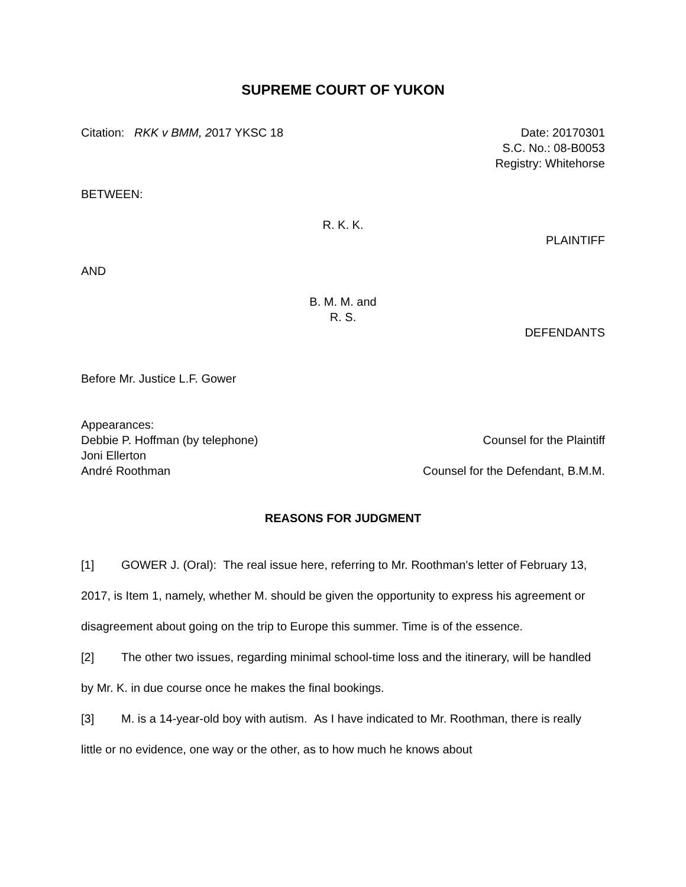SUPREME COURT OF YUKON
Citation: RKK v BMM, 2017 YKSC 18
Date: 20170301
S.C. No.: 08-B0053
Registry: Whitehorse
BETWEEN:
R. K. K.
PLAINTIFF
AND
B. M. M. and
R. S.
DEFENDANTS
Before Mr. Justice L.F. Gower
Appearances:
Debbie P. Hoffman (by telephone)
Counsel for the Plaintiff
Joni Ellerton
André Roothman Counsel for the Defendant, B.M.M.
REASONS FOR JUDGMENT
[1] GOWER J. (Oral): The real issue here, referring to Mr. Roothman's letter of February 13, 2017, is Item 1, namely, whether M. should be given the opportunity to express his agreement or disagreement about going on the trip to Europe this summer. Time is of the essence.
[2] The other two issues, regarding minimal school-time loss and the itinerary, will be handled by Mr. K. in due course once he makes the final bookings.
[3] M. is a 14-year-old boy with autism. As I have indicated to Mr. Roothman, there is really little or no evidence, one way or the other, as to how much he knows about